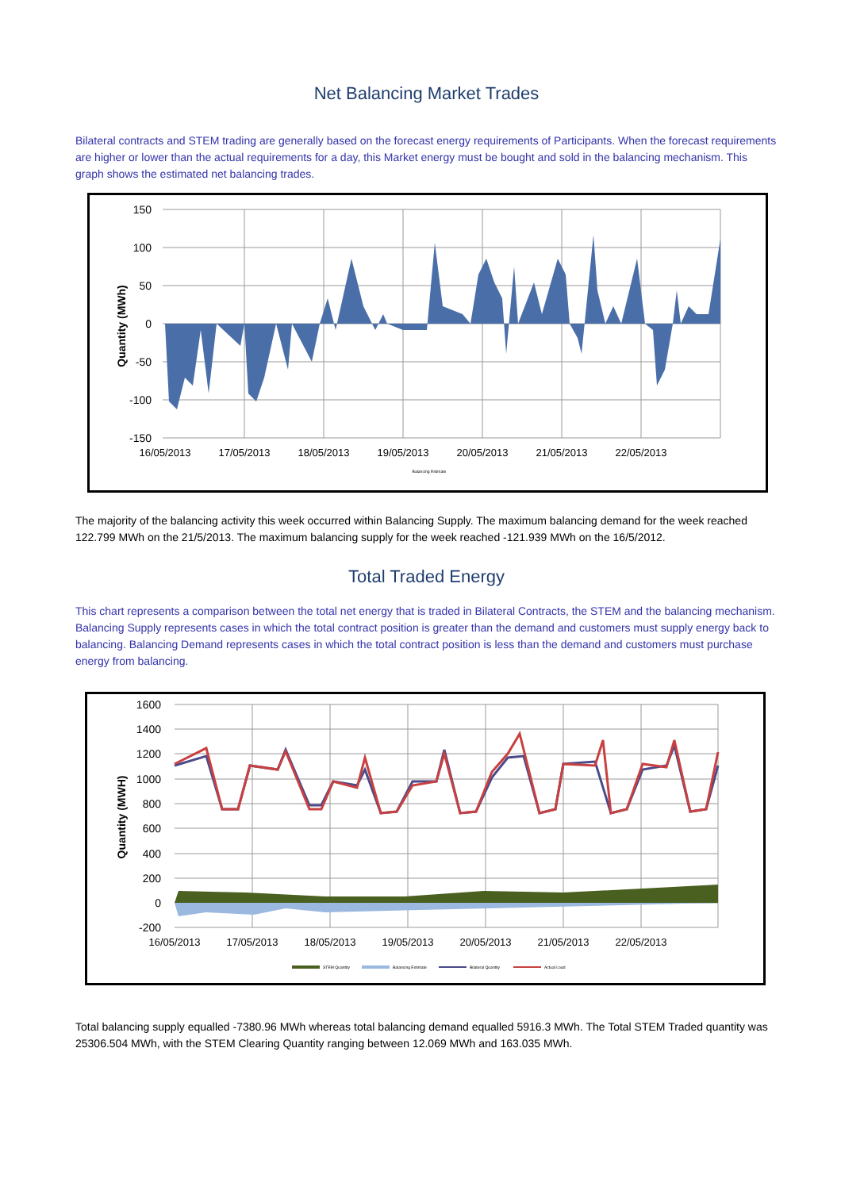Net Balancing Market Trades
Bilateral contracts and STEM trading are generally based on the forecast energy requirements of Participants. When the forecast requirements are higher or lower than the actual requirements for a day, this Market energy must be bought and sold in the balancing mechanism. This graph shows the estimated net balancing trades.
Quantity (MWh)
150
100
50
0
-50
-100
-150
16/05/2013
17/05/2013
18/05/2013
19/05/2013
20/05/2013
21/05/2013
22/05/2013
Balancing Estimate
The majority of the balancing activity this week occurred within Balancing Supply. The maximum balancing demand for the week reached 122.799 MWh on the 21/5/2013. The maximum balancing supply for the week reached -121.939 MWh on the 16/5/2012.
Total Traded Energy
This chart represents a comparison between the total net energy that is traded in Bilateral Contracts, the STEM and the balancing mechanism. Balancing Supply represents cases in which the total contract position is greater than the demand and customers must supply energy back to balancing. Balancing Demand represents cases in which the total contract position is less than the demand and customers must purchase energy from balancing.
Quantity (MWH)
1600
1400
1200
1000
800
600
400
200
0
-200
16/05/2013
17/05/2013
18/05/2013
19/05/2013
20/05/2013
21/05/2013
22/05/2013
STEM Quantity
Balancing Estimate
Bilateral Quantity
Actual Load
Total balancing supply equalled -7380.96 MWh whereas total balancing demand equalled 5916.3 MWh. The Total STEM Traded quantity was 25306.504 MWh, with the STEM Clearing Quantity ranging between 12.069 MWh and 163.035 MWh.